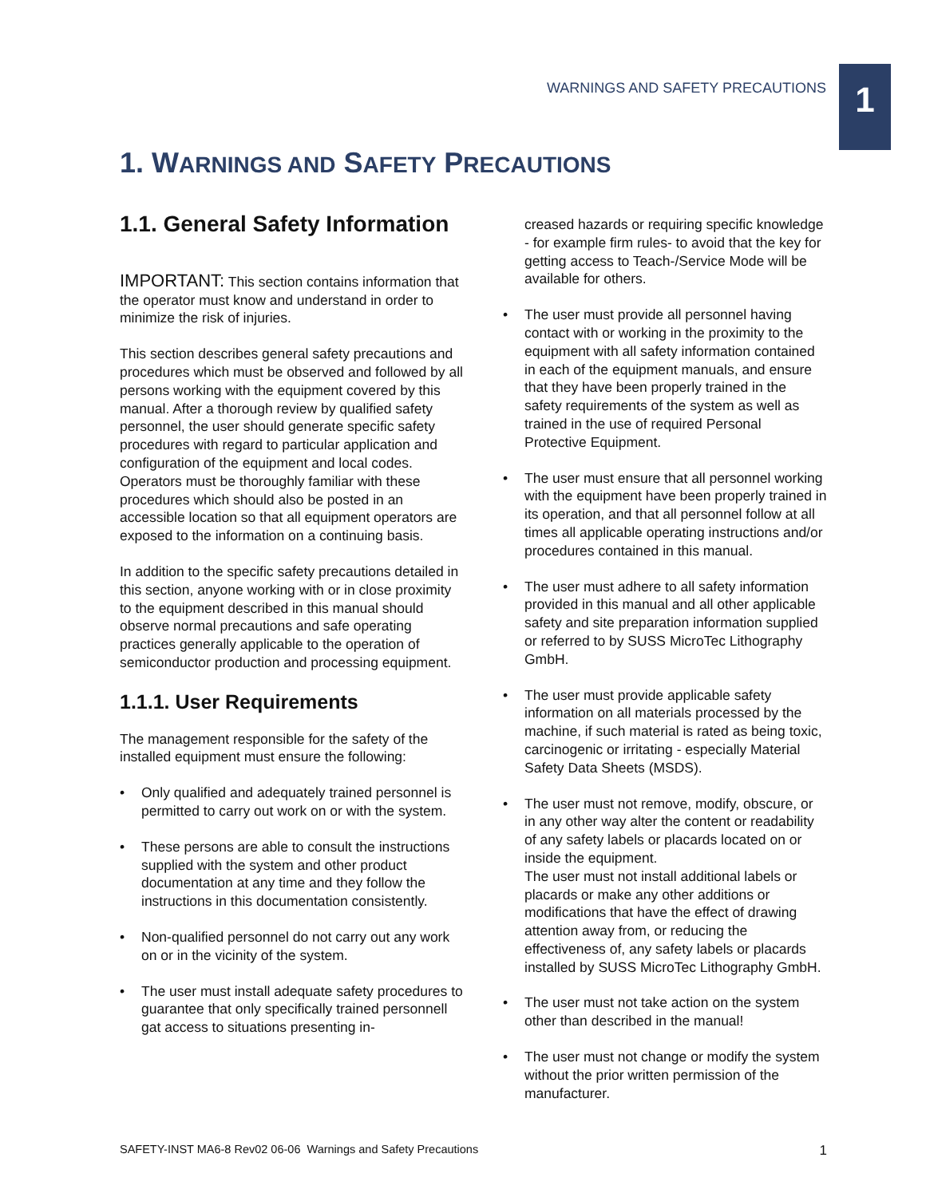WARNINGS AND SAFETY PRECAUTIONS
1
1. WARNINGS AND SAFETY PRECAUTIONS
1.1. General Safety Information
IMPORTANT: This section contains information that the operator must know and understand in order to minimize the risk of injuries.
This section describes general safety precautions and procedures which must be observed and followed by all persons working with the equipment covered by this manual. After a thorough review by qualified safety personnel, the user should generate specific safety procedures with regard to particular application and configuration of the equipment and local codes. Operators must be thoroughly familiar with these procedures which should also be posted in an accessible location so that all equipment operators are exposed to the information on a continuing basis.
In addition to the specific safety precautions detailed in this section, anyone working with or in close proximity to the equipment described in this manual should observe normal precautions and safe operating practices generally applicable to the operation of semiconductor production and processing equipment.
1.1.1. User Requirements
The management responsible for the safety of the installed equipment must ensure the following:
• Only qualified and adequately trained personnel is permitted to carry out work on or with the system.
• These persons are able to consult the instructions supplied with the system and other product documentation at any time and they follow the instructions in this documentation consistently.
• Non-qualified personnel do not carry out any work on or in the vicinity of the system.
• The user must install adequate safety procedures to guarantee that only specifically trained personnell gat access to situations presenting in-
creased hazards or requiring specific knowledge - for example firm rules- to avoid that the key for getting access to Teach-/Service Mode will be available for others.
• The user must provide all personnel having contact with or working in the proximity to the equipment with all safety information contained in each of the equipment manuals, and ensure that they have been properly trained in the safety requirements of the system as well as trained in the use of required Personal Protective Equipment.
• The user must ensure that all personnel working with the equipment have been properly trained in its operation, and that all personnel follow at all times all applicable operating instructions and/or procedures contained in this manual.
• The user must adhere to all safety information provided in this manual and all other applicable safety and site preparation information supplied or referred to by SUSS MicroTec Lithography GmbH.
• The user must provide applicable safety information on all materials processed by the machine, if such material is rated as being toxic, carcinogenic or irritating - especially Material Safety Data Sheets (MSDS).
• The user must not remove, modify, obscure, or in any other way alter the content or readability of any safety labels or placards located on or inside the equipment.
The user must not install additional labels or placards or make any other additions or modifications that have the effect of drawing attention away from, or reducing the effectiveness of, any safety labels or placards installed by SUSS MicroTec Lithography GmbH.
• The user must not take action on the system other than described in the manual!
• The user must not change or modify the system without the prior written permission of the manufacturer.
SAFETY-INST MA6-8 Rev02 06-06 Warnings and Safety Precautions 1